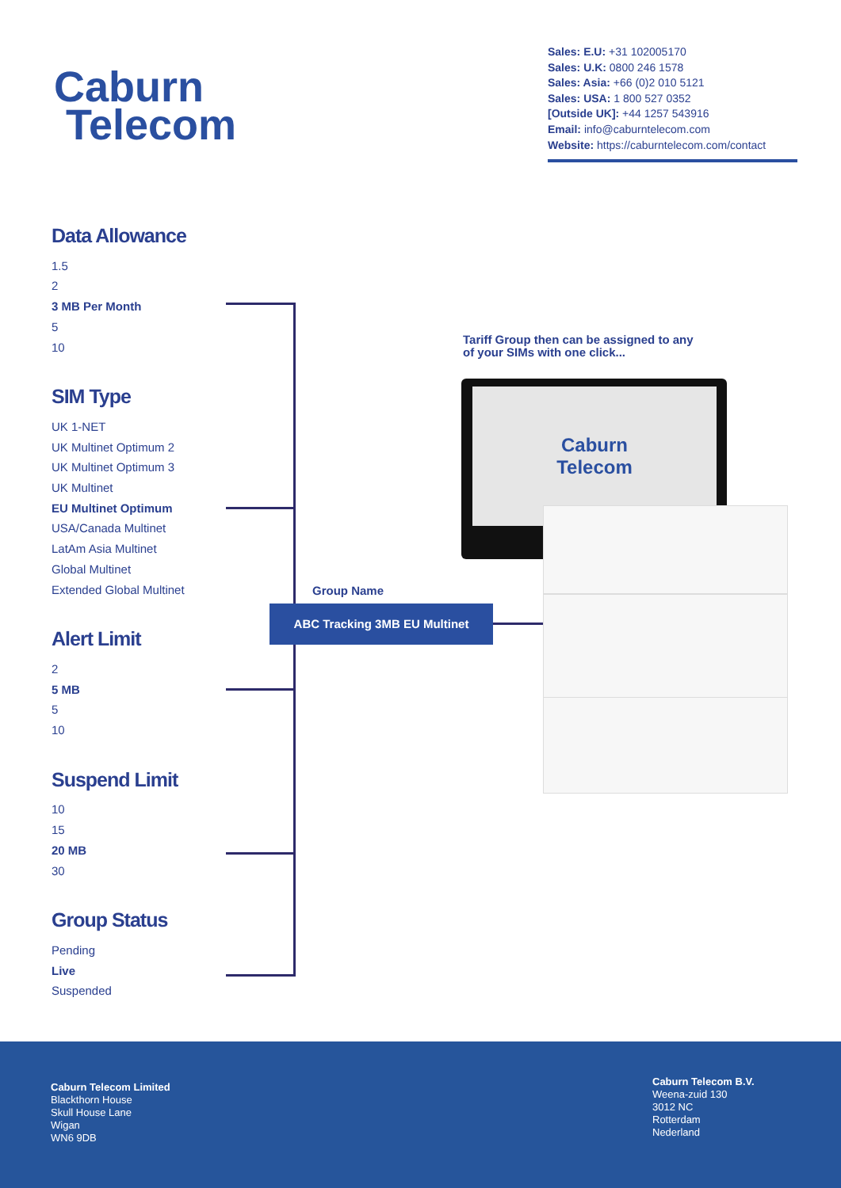Caburn
Telecom
Sales: E.U: +31 102005170
Sales: U.K: 0800 246 1578
Sales: Asia: +66 (0)2 010 5121
Sales: USA: 1 800 527 0352
[Outside UK]: +44 1257 543916
Email: info@caburntelecom.com
Website: https://caburntelecom.com/contact
Data Allowance
1.5
2
3 MB Per Month
5
10
SIM Type
UK 1-NET
UK Multinet Optimum 2
UK Multinet Optimum 3
UK Multinet
EU Multinet Optimum
USA/Canada Multinet
LatAm Asia Multinet
Global Multinet
Extended Global Multinet
Alert Limit
2
5 MB
5
10
Suspend Limit
10
15
20 MB
30
Group Status
Pending
Live
Suspended
Group Name
ABC Tracking 3MB EU Multinet
Tariff Group then can be assigned to any
of your SIMs with one click...
Caburn
Telecom
Caburn Telecom Limited
Blackthorn House
Skull House Lane
Wigan
WN6 9DB
Caburn Telecom B.V.
Weena-zuid 130
3012 NC
Rotterdam
Nederland